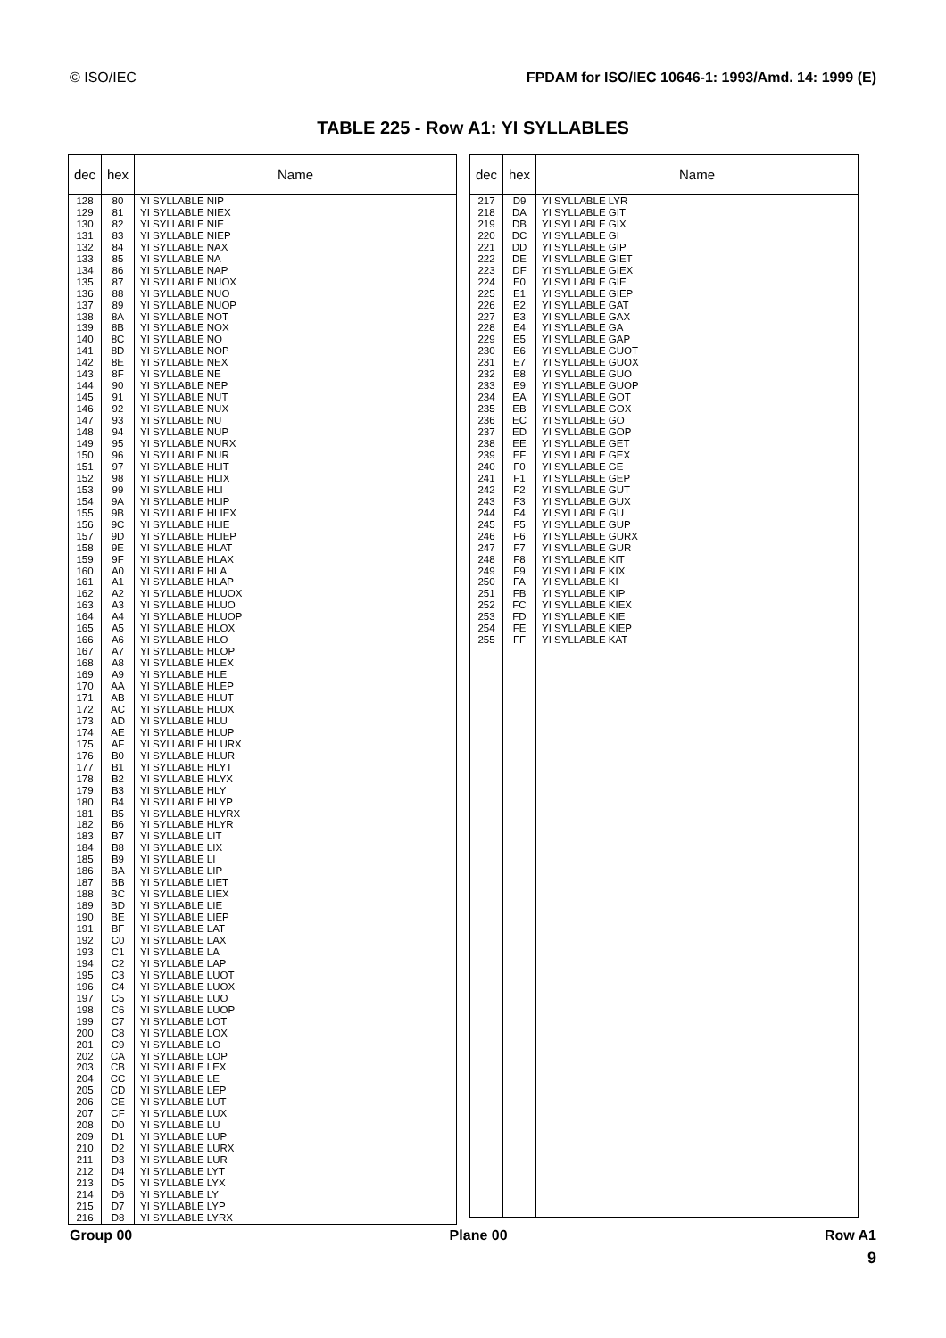© ISO/IEC FPDAM for ISO/IEC 10646-1: 1993/Amd. 14: 1999 (E)
TABLE 225 - Row A1: YI SYLLABLES
| dec | hex | Name |
| --- | --- | --- |
| 128 129 130 131 132 133 134 135 136 137 138 139 140 141 142 143 144 145 146 147 148 149 150 151 152 153 154 155 156 157 158 159 160 161 162 163 164 165 166 167 168 169 170 171 172 173 174 175 176 177 178 179 180 181 182 183 184 185 186 187 188 189 190 191 192 193 194 195 196 197 198 199 200 201 202 203 204 205 206 207 208 209 210 211 212 213 214 215 216 | 80 81 82 83 84 85 86 87 88 89 8A 8B 8C 8D 8E 8F 90 91 92 93 94 95 96 97 98 99 9A 9B 9C 9D 9E 9F A0 A1 A2 A3 A4 A5 A6 A7 A8 A9 AA AB AC AD AE AF B0 B1 B2 B3 B4 B5 B6 B7 B8 B9 BA BB BC BD BE BF C0 C1 C2 C3 C4 C5 C6 C7 C8 C9 CA CB CC CD CE CF D0 D1 D2 D3 D4 D5 D6 D7 D8 | YI SYLLABLE NIP YI SYLLABLE NIEX YI SYLLABLE NIE YI SYLLABLE NIEP YI SYLLABLE NAX YI SYLLABLE NA YI SYLLABLE NAP YI SYLLABLE NUOX YI SYLLABLE NUO YI SYLLABLE NUOP YI SYLLABLE NOT YI SYLLABLE NOX YI SYLLABLE NO YI SYLLABLE NOP YI SYLLABLE NEX YI SYLLABLE NE YI SYLLABLE NEP YI SYLLABLE NUT YI SYLLABLE NUX YI SYLLABLE NU YI SYLLABLE NUP YI SYLLABLE NURX YI SYLLABLE NUR YI SYLLABLE HLIT YI SYLLABLE HLIX YI SYLLABLE HLI YI SYLLABLE HLIP YI SYLLABLE HLIEX YI SYLLABLE HLIE YI SYLLABLE HLIEP YI SYLLABLE HLAT YI SYLLABLE HLAX YI SYLLABLE HLA YI SYLLABLE HLAP YI SYLLABLE HLUOX YI SYLLABLE HLUO YI SYLLABLE HLUOP YI SYLLABLE HLOX YI SYLLABLE HLO YI SYLLABLE HLOP YI SYLLABLE HLEX YI SYLLABLE HLE YI SYLLABLE HLEP YI SYLLABLE HLUT YI SYLLABLE HLUX YI SYLLABLE HLU YI SYLLABLE HLUP YI SYLLABLE HLURX YI SYLLABLE HLUR YI SYLLABLE HLYT YI SYLLABLE HLYX YI SYLLABLE HLY YI SYLLABLE HLYP YI SYLLABLE HLYRX YI SYLLABLE HLYR YI SYLLABLE LIT YI SYLLABLE LIX YI SYLLABLE LI YI SYLLABLE LIP YI SYLLABLE LIET YI SYLLABLE LIEX YI SYLLABLE LIE YI SYLLABLE LIEP YI SYLLABLE LAT YI SYLLABLE LAX YI SYLLABLE LA YI SYLLABLE LAP YI SYLLABLE LUOT YI SYLLABLE LUOX YI SYLLABLE LUO YI SYLLABLE LUOP YI SYLLABLE LOT YI SYLLABLE LOX YI SYLLABLE LO YI SYLLABLE LOP YI SYLLABLE LEX YI SYLLABLE LE YI SYLLABLE LEP YI SYLLABLE LUT YI SYLLABLE LUX YI SYLLABLE LU YI SYLLABLE LUP YI SYLLABLE LURX YI SYLLABLE LUR YI SYLLABLE LYT YI SYLLABLE LYX YI SYLLABLE LY YI SYLLABLE LYP YI SYLLABLE LYRX |
| dec | hex | Name |
| --- | --- | --- |
| 217 218 219 220 221 222 223 224 225 226 227 228 229 230 231 232 233 234 235 236 237 238 239 240 241 242 243 244 245 246 247 248 249 250 251 252 253 254 255 | D9 DA DB DC DD DE DF E0 E1 E2 E3 E4 E5 E6 E7 E8 E9 EA EB EC ED EE EF F0 F1 F2 F3 F4 F5 F6 F7 F8 F9 FA FB FC FD FE FF | YI SYLLABLE LYR YI SYLLABLE GIT YI SYLLABLE GIX YI SYLLABLE GI YI SYLLABLE GIP YI SYLLABLE GIET YI SYLLABLE GIEX YI SYLLABLE GIE YI SYLLABLE GIEP YI SYLLABLE GAT YI SYLLABLE GAX YI SYLLABLE GA YI SYLLABLE GAP YI SYLLABLE GUOT YI SYLLABLE GUOX YI SYLLABLE GUO YI SYLLABLE GUOP YI SYLLABLE GOT YI SYLLABLE GOX YI SYLLABLE GO YI SYLLABLE GOP YI SYLLABLE GET YI SYLLABLE GEX YI SYLLABLE GE YI SYLLABLE GEP YI SYLLABLE GUT YI SYLLABLE GUX YI SYLLABLE GU YI SYLLABLE GUP YI SYLLABLE GURX YI SYLLABLE GUR YI SYLLABLE KIT YI SYLLABLE KIX YI SYLLABLE KI YI SYLLABLE KIP YI SYLLABLE KIEX YI SYLLABLE KIE YI SYLLABLE KIEP YI SYLLABLE KAT |
Group 00 Plane 00 Row A1
9